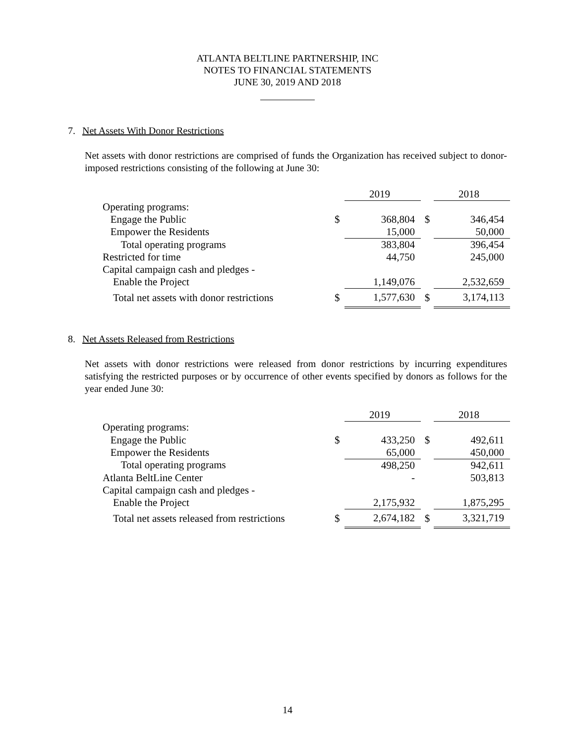ATLANTA BELTLINE PARTNERSHIP, INC
NOTES TO FINANCIAL STATEMENTS
JUNE 30, 2019 AND 2018
7. Net Assets With Donor Restrictions
Net assets with donor restrictions are comprised of funds the Organization has received subject to donor-imposed restrictions consisting of the following at June 30:
| | | 2019 | | 2018 |
| Operating programs: | | | | |
| Engage the Public | $ | 368,804 | $ | 346,454 |
| Empower the Residents | | 15,000 | | 50,000 |
| Total operating programs | | 383,804 | | 396,454 |
| Restricted for time | | 44,750 | | 245,000 |
| Capital campaign cash and pledges - | | | | |
| Enable the Project | | 1,149,076 | | 2,532,659 |
| Total net assets with donor restrictions | $ | 1,577,630 | $ | 3,174,113 |
8. Net Assets Released from Restrictions
Net assets with donor restrictions were released from donor restrictions by incurring expenditures satisfying the restricted purposes or by occurrence of other events specified by donors as follows for the year ended June 30:
| | | 2019 | | 2018 |
| Operating programs: | | | | |
| Engage the Public | $ | 433,250 | $ | 492,611 |
| Empower the Residents | | 65,000 | | 450,000 |
| Total operating programs | | 498,250 | | 942,611 |
| Atlanta BeltLine Center | | - | | 503,813 |
| Capital campaign cash and pledges - | | | | |
| Enable the Project | | 2,175,932 | | 1,875,295 |
| Total net assets released from restrictions | $ | 2,674,182 | $ | 3,321,719 |
14